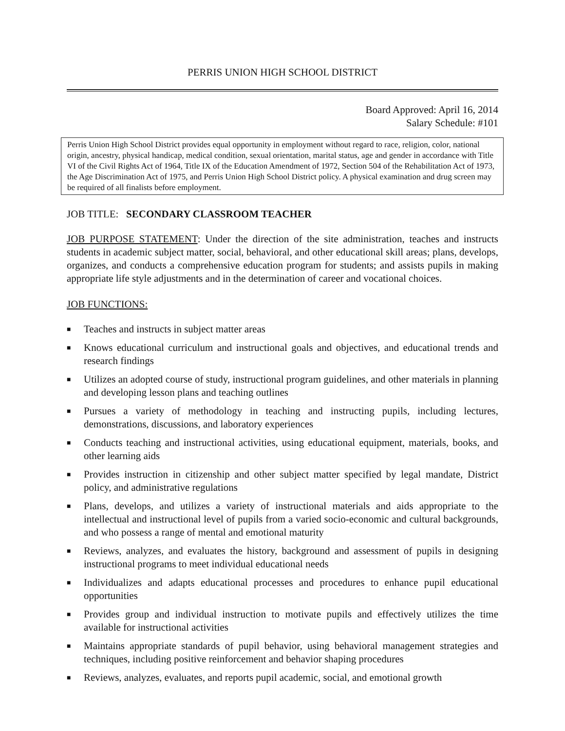PERRIS UNION HIGH SCHOOL DISTRICT
Board Approved: April 16, 2014
Salary Schedule: #101
Perris Union High School District provides equal opportunity in employment without regard to race, religion, color, national origin, ancestry, physical handicap, medical condition, sexual orientation, marital status, age and gender in accordance with Title VI of the Civil Rights Act of 1964, Title IX of the Education Amendment of 1972, Section 504 of the Rehabilitation Act of 1973, the Age Discrimination Act of 1975, and Perris Union High School District policy. A physical examination and drug screen may be required of all finalists before employment.
JOB TITLE: SECONDARY CLASSROOM TEACHER
JOB PURPOSE STATEMENT: Under the direction of the site administration, teaches and instructs students in academic subject matter, social, behavioral, and other educational skill areas; plans, develops, organizes, and conducts a comprehensive education program for students; and assists pupils in making appropriate life style adjustments and in the determination of career and vocational choices.
JOB FUNCTIONS:
■ Teaches and instructs in subject matter areas
■ Knows educational curriculum and instructional goals and objectives, and educational trends and research findings
■ Utilizes an adopted course of study, instructional program guidelines, and other materials in planning and developing lesson plans and teaching outlines
■ Pursues a variety of methodology in teaching and instructing pupils, including lectures, demonstrations, discussions, and laboratory experiences
■ Conducts teaching and instructional activities, using educational equipment, materials, books, and other learning aids
■ Provides instruction in citizenship and other subject matter specified by legal mandate, District policy, and administrative regulations
■ Plans, develops, and utilizes a variety of instructional materials and aids appropriate to the intellectual and instructional level of pupils from a varied socio-economic and cultural backgrounds, and who possess a range of mental and emotional maturity
■ Reviews, analyzes, and evaluates the history, background and assessment of pupils in designing instructional programs to meet individual educational needs
■ Individualizes and adapts educational processes and procedures to enhance pupil educational opportunities
■ Provides group and individual instruction to motivate pupils and effectively utilizes the time available for instructional activities
■ Maintains appropriate standards of pupil behavior, using behavioral management strategies and techniques, including positive reinforcement and behavior shaping procedures
■ Reviews, analyzes, evaluates, and reports pupil academic, social, and emotional growth